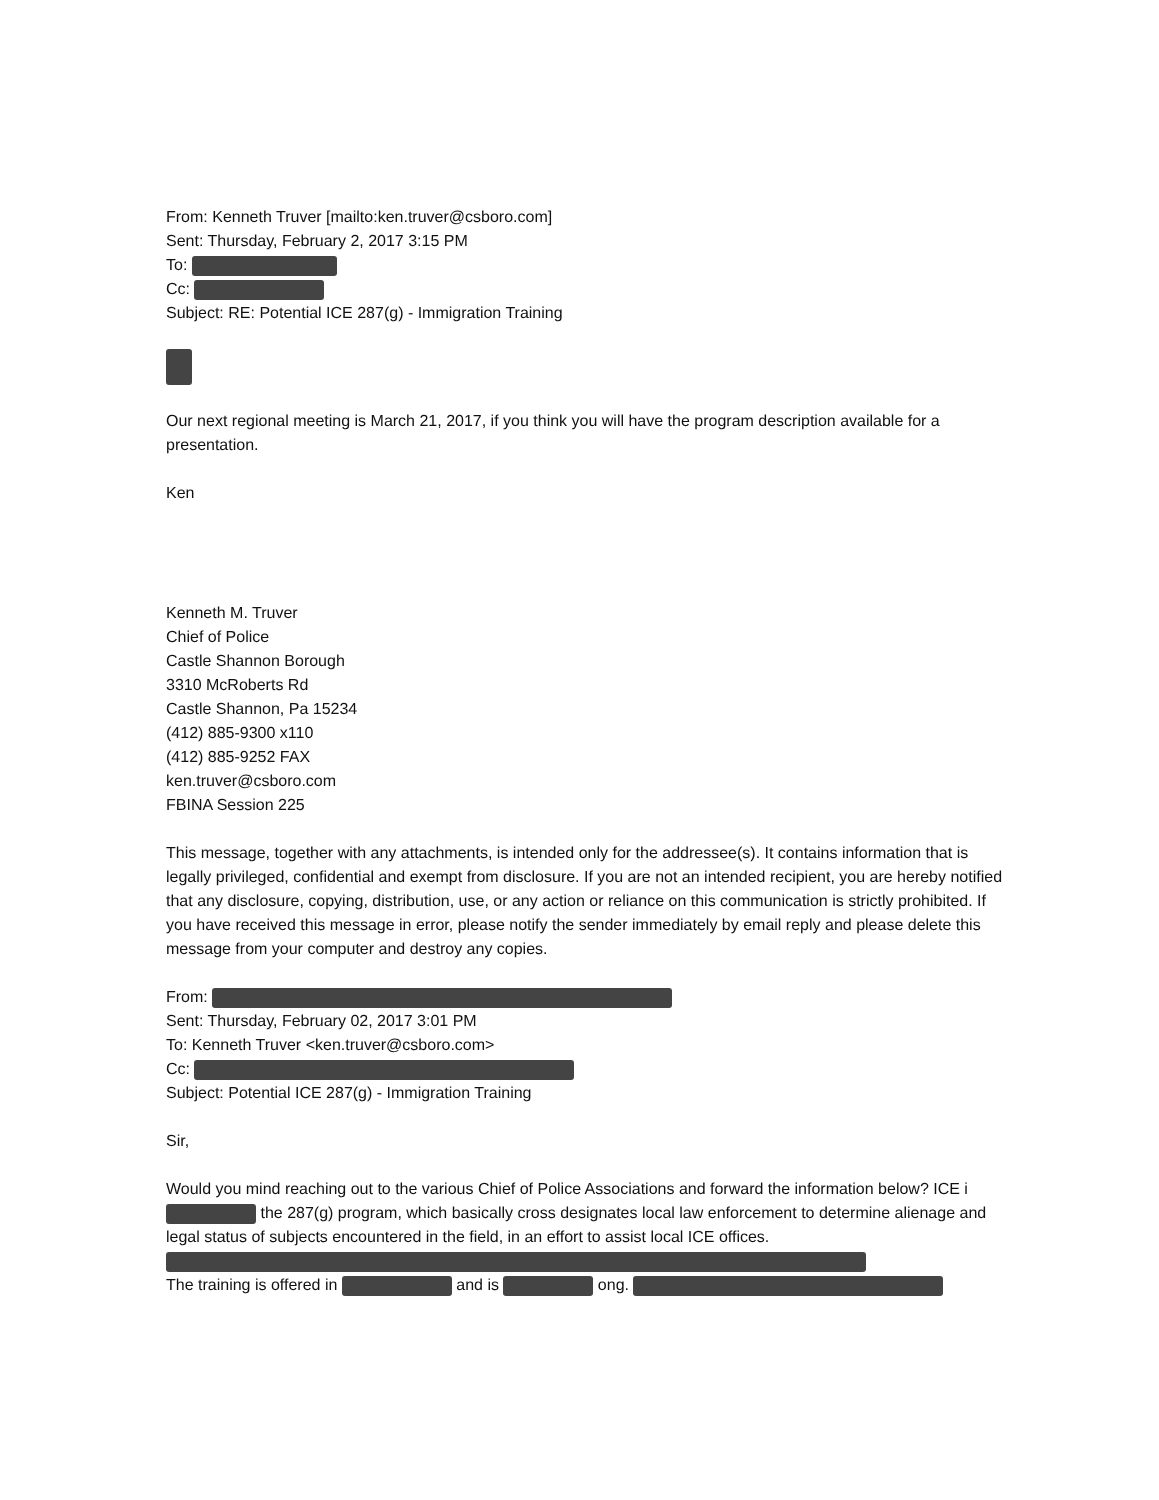From: Kenneth Truver [mailto:ken.truver@csboro.com]
Sent: Thursday, February 2, 2017 3:15 PM
To:
Cc:
Subject: RE: Potential ICE 287(g) - Immigration Training
Our next regional meeting is March 21, 2017, if you think you will have the program description available for a presentation.
Ken
Kenneth M. Truver
Chief of Police
Castle Shannon Borough
3310 McRoberts Rd
Castle Shannon, Pa 15234
(412) 885-9300 x110
(412) 885-9252 FAX
ken.truver@csboro.com
FBINA Session 225
This message, together with any attachments, is intended only for the addressee(s). It contains information that is legally privileged, confidential and exempt from disclosure. If you are not an intended recipient, you are hereby notified that any disclosure, copying, distribution, use, or any action or reliance on this communication is strictly prohibited. If you have received this message in error, please notify the sender immediately by email reply and please delete this message from your computer and destroy any copies.
From:
Sent: Thursday, February 02, 2017 3:01 PM
To: Kenneth Truver <ken.truver@csboro.com>
Cc:
Subject: Potential ICE 287(g) - Immigration Training
Sir,
Would you mind reaching out to the various Chief of Police Associations and forward the information below? ICE i the 287(g) program, which basically cross designates local law enforcement to determine alienage and legal status of subjects encountered in the field, in an effort to assist local ICE offices.
The training is offered in and is ong.